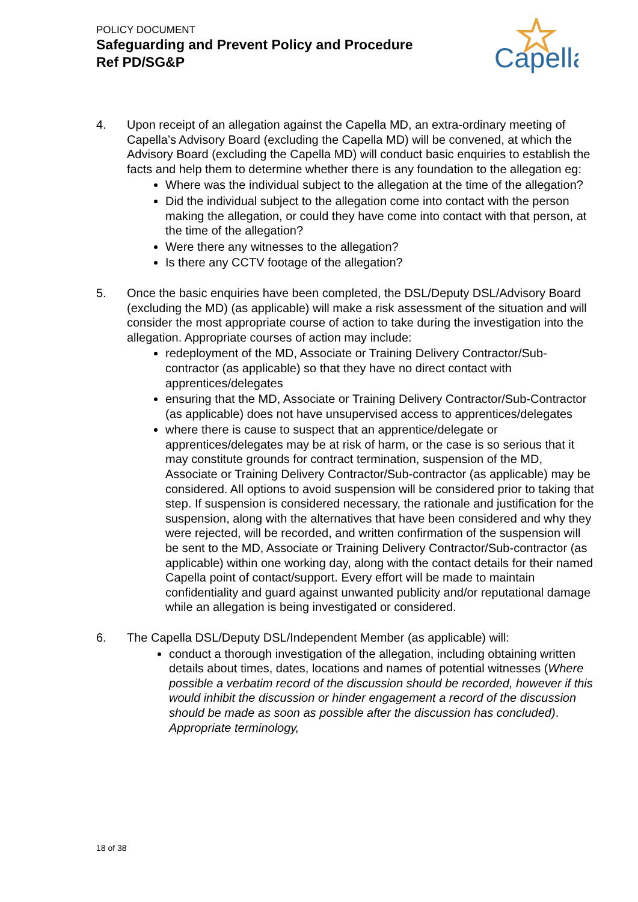POLICY DOCUMENT
Safeguarding and Prevent Policy and Procedure
Ref PD/SG&P
Capella
4. Upon receipt of an allegation against the Capella MD, an extra-ordinary meeting of Capella’s Advisory Board (excluding the Capella MD) will be convened, at which the Advisory Board (excluding the Capella MD) will conduct basic enquiries to establish the facts and help them to determine whether there is any foundation to the allegation eg:
Where was the individual subject to the allegation at the time of the allegation?
Did the individual subject to the allegation come into contact with the person making the allegation, or could they have come into contact with that person, at the time of the allegation?
Were there any witnesses to the allegation?
Is there any CCTV footage of the allegation?
5. Once the basic enquiries have been completed, the DSL/Deputy DSL/Advisory Board (excluding the MD) (as applicable) will make a risk assessment of the situation and will consider the most appropriate course of action to take during the investigation into the allegation. Appropriate courses of action may include:
redeployment of the MD, Associate or Training Delivery Contractor/Sub-contractor (as applicable) so that they have no direct contact with apprentices/delegates
ensuring that the MD, Associate or Training Delivery Contractor/Sub-Contractor (as applicable) does not have unsupervised access to apprentices/delegates
where there is cause to suspect that an apprentice/delegate or apprentices/delegates may be at risk of harm, or the case is so serious that it may constitute grounds for contract termination, suspension of the MD, Associate or Training Delivery Contractor/Sub-contractor (as applicable) may be considered. All options to avoid suspension will be considered prior to taking that step. If suspension is considered necessary, the rationale and justification for the suspension, along with the alternatives that have been considered and why they were rejected, will be recorded, and written confirmation of the suspension will be sent to the MD, Associate or Training Delivery Contractor/Sub-contractor (as applicable) within one working day, along with the contact details for their named Capella point of contact/support. Every effort will be made to maintain confidentiality and guard against unwanted publicity and/or reputational damage while an allegation is being investigated or considered.
6. The Capella DSL/Deputy DSL/Independent Member (as applicable) will:
conduct a thorough investigation of the allegation, including obtaining written details about times, dates, locations and names of potential witnesses (Where possible a verbatim record of the discussion should be recorded, however if this would inhibit the discussion or hinder engagement a record of the discussion should be made as soon as possible after the discussion has concluded). Appropriate terminology,
18 of 38